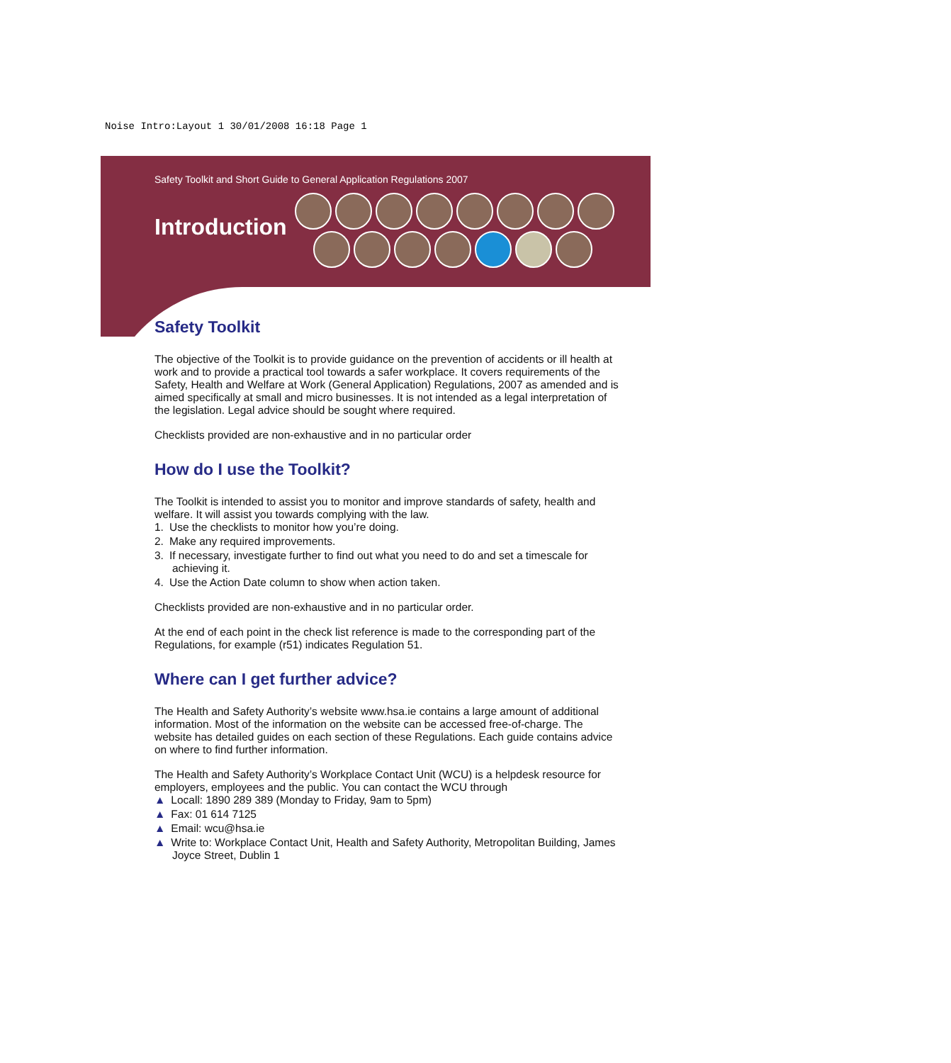Noise Intro:Layout 1 30/01/2008 16:18 Page 1
Safety Toolkit and Short Guide to General Application Regulations 2007
Introduction
Safety Toolkit
The objective of the Toolkit is to provide guidance on the prevention of accidents or ill health at work and to provide a practical tool towards a safer workplace. It covers requirements of the Safety, Health and Welfare at Work (General Application) Regulations, 2007 as amended and is aimed specifically at small and micro businesses. It is not intended as a legal interpretation of the legislation. Legal advice should be sought where required.
Checklists provided are non-exhaustive and in no particular order
How do I use the Toolkit?
The Toolkit is intended to assist you to monitor and improve standards of safety, health and welfare. It will assist you towards complying with the law.
1. Use the checklists to monitor how you’re doing.
2. Make any required improvements.
3. If necessary, investigate further to find out what you need to do and set a timescale for achieving it.
4. Use the Action Date column to show when action taken.
Checklists provided are non-exhaustive and in no particular order.
At the end of each point in the check list reference is made to the corresponding part of the Regulations, for example (r51) indicates Regulation 51.
Where can I get further advice?
The Health and Safety Authority’s website www.hsa.ie contains a large amount of additional information. Most of the information on the website can be accessed free-of-charge. The website has detailed guides on each section of these Regulations. Each guide contains advice on where to find further information.
The Health and Safety Authority’s Workplace Contact Unit (WCU) is a helpdesk resource for employers, employees and the public. You can contact the WCU through
▲ Locall: 1890 289 389 (Monday to Friday, 9am to 5pm)
▲ Fax: 01 614 7125
▲ Email: wcu@hsa.ie
▲ Write to: Workplace Contact Unit, Health and Safety Authority, Metropolitan Building, James Joyce Street, Dublin 1